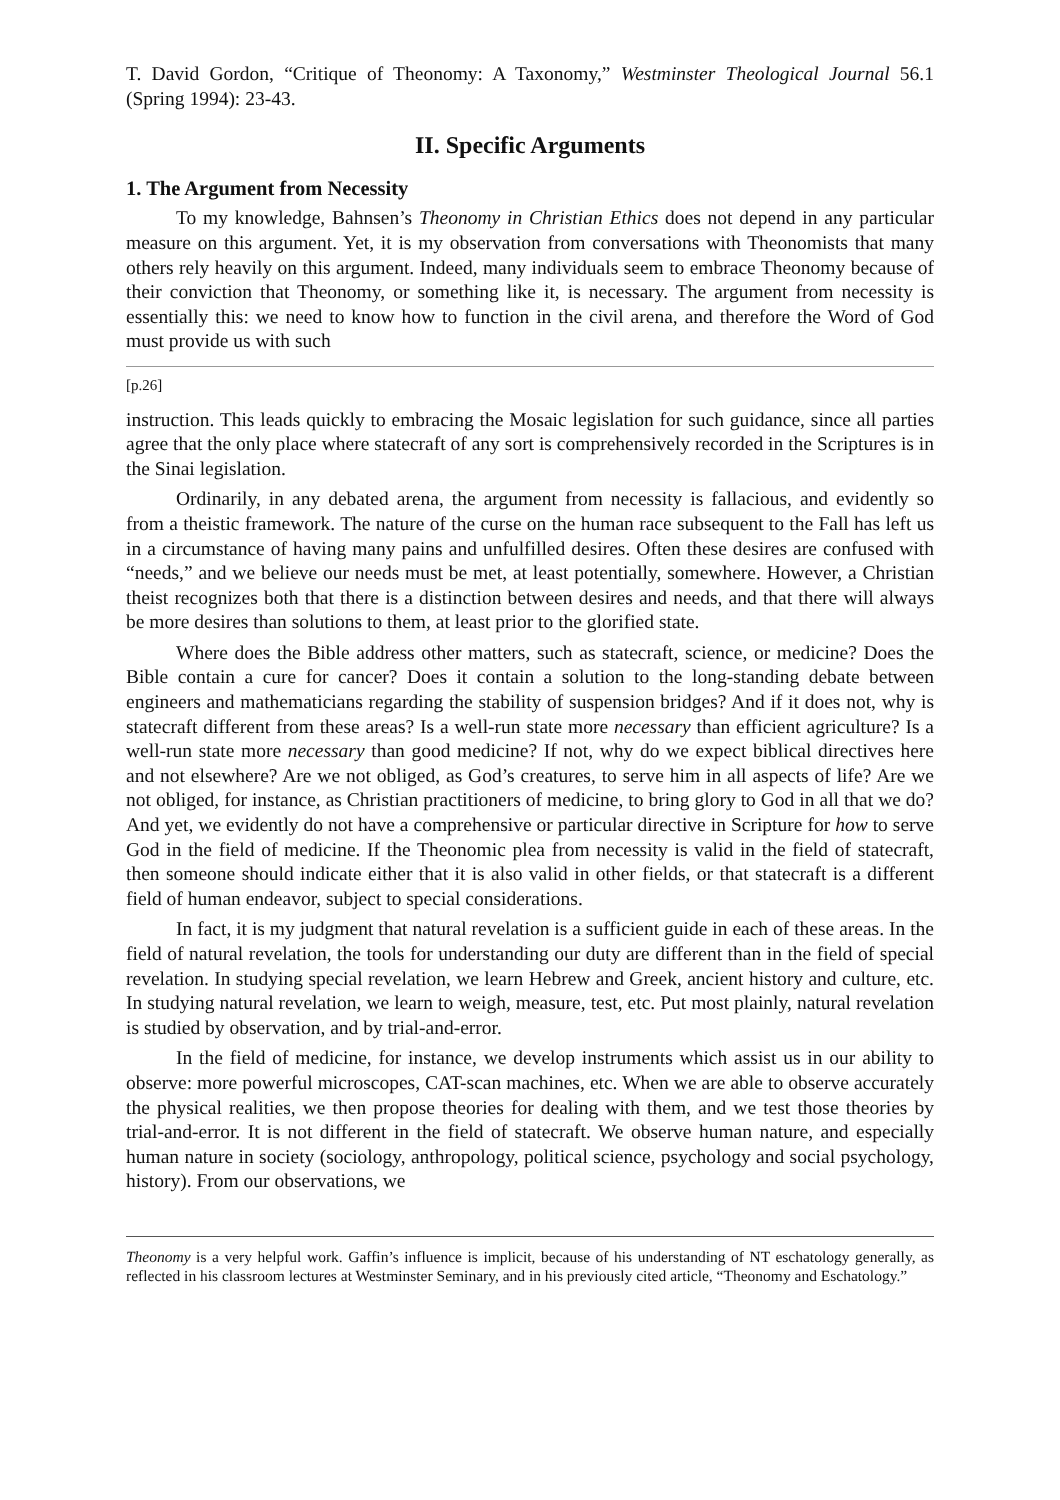T. David Gordon, “Critique of Theonomy: A Taxonomy,” Westminster Theological Journal 56.1 (Spring 1994): 23-43.
II. Specific Arguments
1. The Argument from Necessity
To my knowledge, Bahnsen’s Theonomy in Christian Ethics does not depend in any particular measure on this argument. Yet, it is my observation from conversations with Theonomists that many others rely heavily on this argument. Indeed, many individuals seem to embrace Theonomy because of their conviction that Theonomy, or something like it, is necessary. The argument from necessity is essentially this: we need to know how to function in the civil arena, and therefore the Word of God must provide us with such
[p.26]
instruction. This leads quickly to embracing the Mosaic legislation for such guidance, since all parties agree that the only place where statecraft of any sort is comprehensively recorded in the Scriptures is in the Sinai legislation.
Ordinarily, in any debated arena, the argument from necessity is fallacious, and evidently so from a theistic framework. The nature of the curse on the human race subsequent to the Fall has left us in a circumstance of having many pains and unfulfilled desires. Often these desires are confused with “needs,” and we believe our needs must be met, at least potentially, somewhere. However, a Christian theist recognizes both that there is a distinction between desires and needs, and that there will always be more desires than solutions to them, at least prior to the glorified state.
Where does the Bible address other matters, such as statecraft, science, or medicine? Does the Bible contain a cure for cancer? Does it contain a solution to the long-standing debate between engineers and mathematicians regarding the stability of suspension bridges? And if it does not, why is statecraft different from these areas? Is a well-run state more necessary than efficient agriculture? Is a well-run state more necessary than good medicine? If not, why do we expect biblical directives here and not elsewhere? Are we not obliged, as God’s creatures, to serve him in all aspects of life? Are we not obliged, for instance, as Christian practitioners of medicine, to bring glory to God in all that we do? And yet, we evidently do not have a comprehensive or particular directive in Scripture for how to serve God in the field of medicine. If the Theonomic plea from necessity is valid in the field of statecraft, then someone should indicate either that it is also valid in other fields, or that statecraft is a different field of human endeavor, subject to special considerations.
In fact, it is my judgment that natural revelation is a sufficient guide in each of these areas. In the field of natural revelation, the tools for understanding our duty are different than in the field of special revelation. In studying special revelation, we learn Hebrew and Greek, ancient history and culture, etc. In studying natural revelation, we learn to weigh, measure, test, etc. Put most plainly, natural revelation is studied by observation, and by trial-and-error.
In the field of medicine, for instance, we develop instruments which assist us in our ability to observe: more powerful microscopes, CAT-scan machines, etc. When we are able to observe accurately the physical realities, we then propose theories for dealing with them, and we test those theories by trial-and-error. It is not different in the field of statecraft. We observe human nature, and especially human nature in society (sociology, anthropology, political science, psychology and social psychology, history). From our observations, we
Theonomy is a very helpful work. Gaffin’s influence is implicit, because of his understanding of NT eschatology generally, as reflected in his classroom lectures at Westminster Seminary, and in his previously cited article, “Theonomy and Eschatology.”